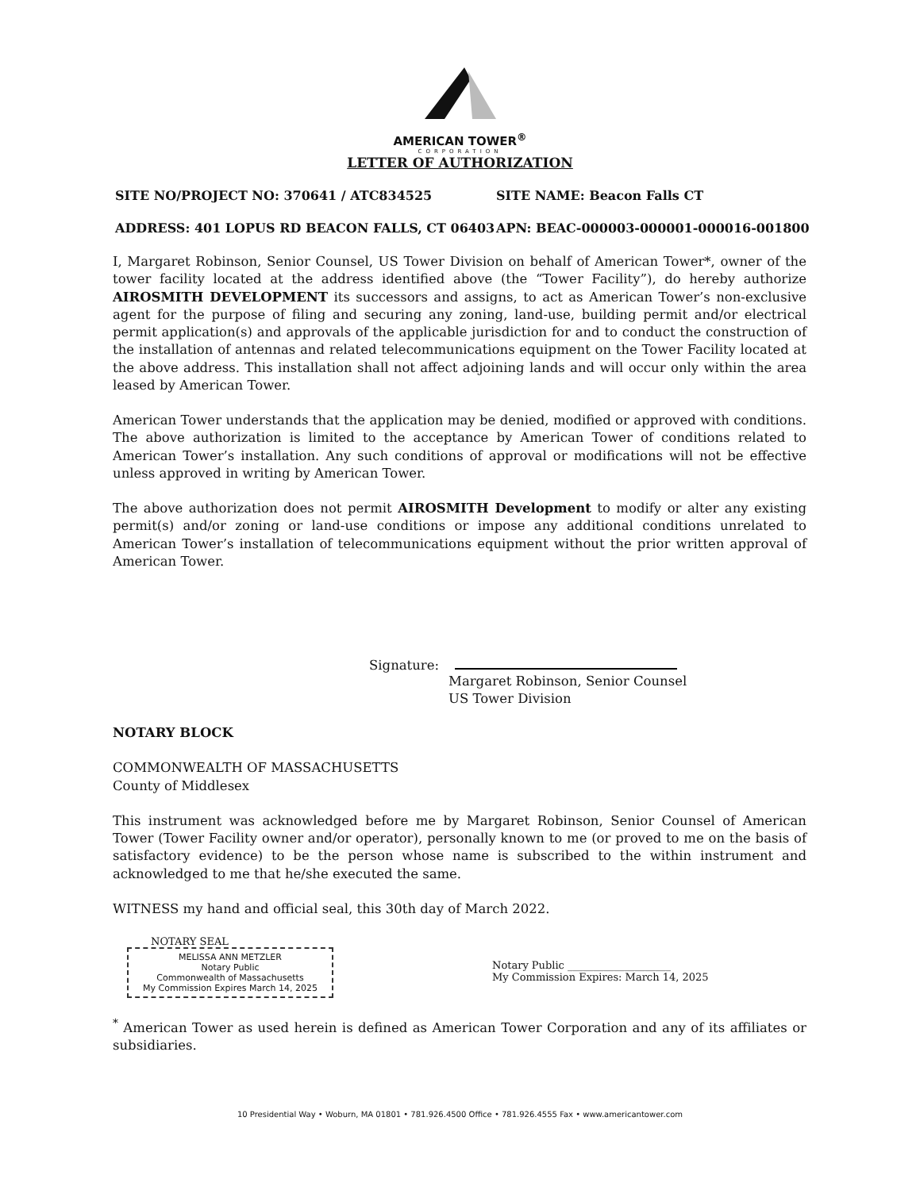AMERICAN TOWER<sup>®</sup>
CORPORATION
LETTER OF AUTHORIZATION
SITE NO/PROJECT NO: 370641 / ATC834525 SITE NAME: Beacon Falls CT
ADDRESS: 401 LOPUS RD BEACON FALLS, CT 06403 APN: BEAC-000003-000001-000016-001800
I, Margaret Robinson, Senior Counsel, US Tower Division on behalf of American Tower*, owner of the tower facility located at the address identified above (the “Tower Facility”), do hereby authorize AIROSMITH DEVELOPMENT its successors and assigns, to act as American Tower’s non-exclusive agent for the purpose of filing and securing any zoning, land-use, building permit and/or electrical permit application(s) and approvals of the applicable jurisdiction for and to conduct the construction of the installation of antennas and related telecommunications equipment on the Tower Facility located at the above address. This installation shall not affect adjoining lands and will occur only within the area leased by American Tower.
American Tower understands that the application may be denied, modified or approved with conditions. The above authorization is limited to the acceptance by American Tower of conditions related to American Tower’s installation. Any such conditions of approval or modifications will not be effective unless approved in writing by American Tower.
The above authorization does not permit AIROSMITH Development to modify or alter any existing permit(s) and/or zoning or land-use conditions or impose any additional conditions unrelated to American Tower’s installation of telecommunications equipment without the prior written approval of American Tower.
Signature:
Margaret Robinson, Senior Counsel
US Tower Division
NOTARY BLOCK
COMMONWEALTH OF MASSACHUSETTS
County of Middlesex
This instrument was acknowledged before me by Margaret Robinson, Senior Counsel of American Tower (Tower Facility owner and/or operator), personally known to me (or proved to me on the basis of satisfactory evidence) to be the person whose name is subscribed to the within instrument and acknowledged to me that he/she executed the same.
WITNESS my hand and official seal, this 30th day of March 2022.
NOTARY SEAL
MELISSA ANN METZLER
Notary Public
Commonwealth of Massachusetts
My Commission Expires March 14, 2025
Notary Public ____________________
My Commission Expires: March 14, 2025
<sup>*</sup> American Tower as used herein is defined as American Tower Corporation and any of its affiliates or subsidiaries.
10 Presidential Way • Woburn, MA 01801 • 781.926.4500 Office • 781.926.4555 Fax • www.americantower.com